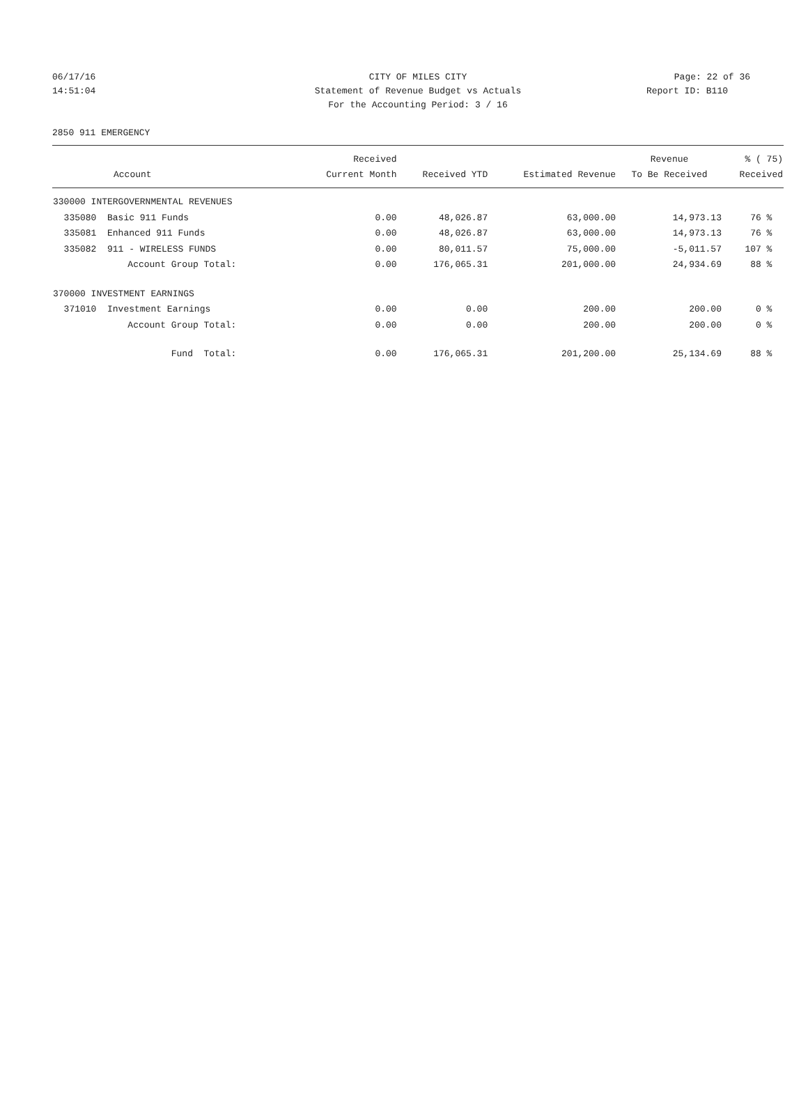06/17/16 CITY OF MILES CITY Page: 22 of 36
14:51:04 Statement of Revenue Budget vs Actuals Report ID: B110
For the Accounting Period: 3 / 16
2850 911 EMERGENCY
| | Received | | | Revenue | % ( 75) |
| --- | --- | --- | --- | --- | --- |
| Account | Current Month | Received YTD | Estimated Revenue | To Be Received | Received |
| 330000 INTERGOVERNMENTAL REVENUES | | | | | |
| 335080 Basic 911 Funds | 0.00 | 48,026.87 | 63,000.00 | 14,973.13 | 76 % |
| 335081 Enhanced 911 Funds | 0.00 | 48,026.87 | 63,000.00 | 14,973.13 | 76 % |
| 335082 911 - WIRELESS FUNDS | 0.00 | 80,011.57 | 75,000.00 | -5,011.57 | 107 % |
| Account Group Total: | 0.00 | 176,065.31 | 201,000.00 | 24,934.69 | 88 % |
| 370000 INVESTMENT EARNINGS | | | | | |
| 371010 Investment Earnings | 0.00 | 0.00 | 200.00 | 200.00 | 0 % |
| Account Group Total: | 0.00 | 0.00 | 200.00 | 200.00 | 0 % |
| Fund Total: | 0.00 | 176,065.31 | 201,200.00 | 25,134.69 | 88 % |